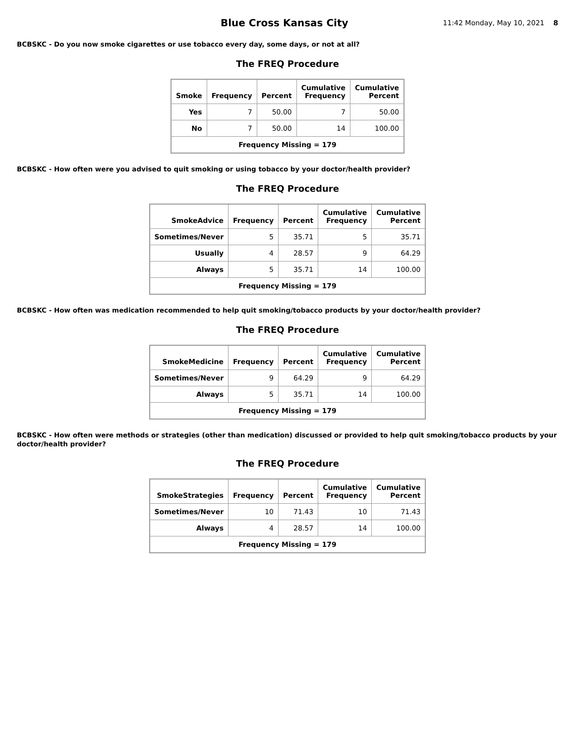Blue Cross Kansas City
11:42 Monday, May 10, 2021 8
BCBSKC - Do you now smoke cigarettes or use tobacco every day, some days, or not at all?
The FREQ Procedure
| Smoke | Frequency | Percent | Cumulative Frequency | Cumulative Percent |
| --- | --- | --- | --- | --- |
| Yes | 7 | 50.00 | 7 | 50.00 |
| No | 7 | 50.00 | 14 | 100.00 |
| Frequency Missing = 179 | | | | |
BCBSKC - How often were you advised to quit smoking or using tobacco by your doctor/health provider?
The FREQ Procedure
| SmokeAdvice | Frequency | Percent | Cumulative Frequency | Cumulative Percent |
| --- | --- | --- | --- | --- |
| Sometimes/Never | 5 | 35.71 | 5 | 35.71 |
| Usually | 4 | 28.57 | 9 | 64.29 |
| Always | 5 | 35.71 | 14 | 100.00 |
| Frequency Missing = 179 | | | | |
BCBSKC - How often was medication recommended to help quit smoking/tobacco products by your doctor/health provider?
The FREQ Procedure
| SmokeMedicine | Frequency | Percent | Cumulative Frequency | Cumulative Percent |
| --- | --- | --- | --- | --- |
| Sometimes/Never | 9 | 64.29 | 9 | 64.29 |
| Always | 5 | 35.71 | 14 | 100.00 |
| Frequency Missing = 179 | | | | |
BCBSKC - How often were methods or strategies (other than medication) discussed or provided to help quit smoking/tobacco products by your doctor/health provider?
The FREQ Procedure
| SmokeStrategies | Frequency | Percent | Cumulative Frequency | Cumulative Percent |
| --- | --- | --- | --- | --- |
| Sometimes/Never | 10 | 71.43 | 10 | 71.43 |
| Always | 4 | 28.57 | 14 | 100.00 |
| Frequency Missing = 179 | | | | |